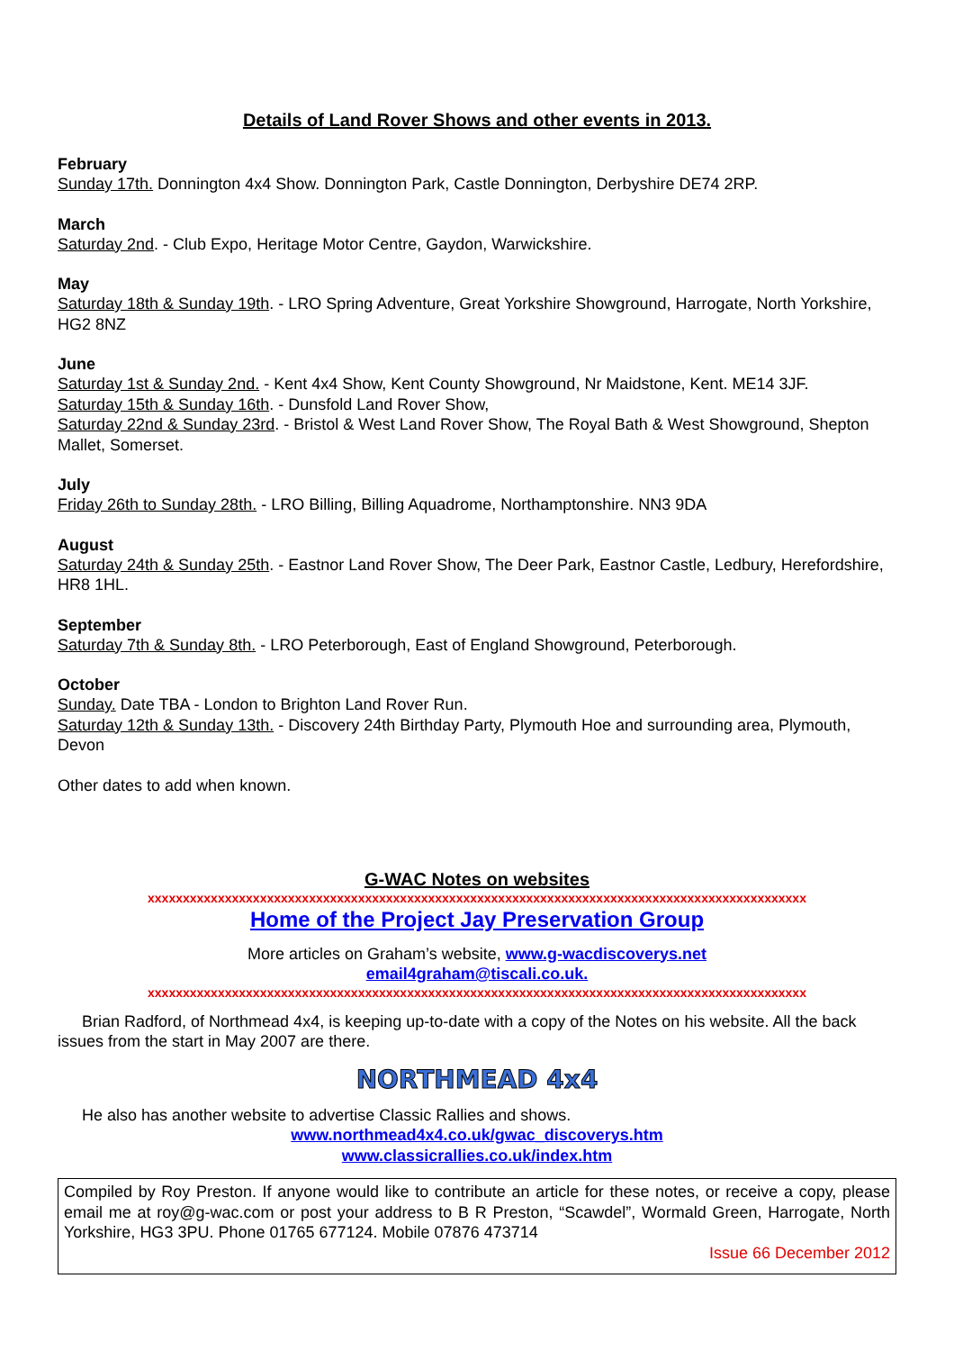Details of Land Rover Shows and other events in 2013.
February
Sunday 17th. Donnington 4x4 Show. Donnington Park, Castle Donnington, Derbyshire DE74 2RP.
March
Saturday 2nd. - Club Expo, Heritage Motor Centre, Gaydon, Warwickshire.
May
Saturday 18th & Sunday 19th. - LRO Spring Adventure, Great Yorkshire Showground, Harrogate, North Yorkshire, HG2 8NZ
June
Saturday 1st & Sunday 2nd. - Kent 4x4 Show, Kent County Showground, Nr Maidstone, Kent. ME14 3JF.
Saturday 15th & Sunday 16th. - Dunsfold Land Rover Show,
Saturday 22nd & Sunday 23rd. - Bristol & West Land Rover Show, The Royal Bath & West Showground, Shepton Mallet, Somerset.
July
Friday 26th to Sunday 28th. - LRO Billing, Billing Aquadrome, Northamptonshire. NN3 9DA
August
Saturday 24th & Sunday 25th. - Eastnor Land Rover Show, The Deer Park, Eastnor Castle, Ledbury, Herefordshire, HR8 1HL.
September
Saturday 7th & Sunday 8th. - LRO Peterborough, East of England Showground, Peterborough.
October
Sunday. Date TBA - London to Brighton Land Rover Run.
Saturday 12th & Sunday 13th. - Discovery 24th Birthday Party, Plymouth Hoe and surrounding area, Plymouth, Devon
Other dates to add when known.
G-WAC Notes on websites
xxxxxxxxxxxxxxxxxxxxxxxxxxxxxxxxxxxxxxxxxxxxxxxxxxxxxxxxxxxxxxxxxxxxxxxxxxxxxxxxxxxxxxxxxxxxxx
Home of the Project Jay Preservation Group
More articles on Graham’s website, www.g-wacdiscoverys.net
email4graham@tiscali.co.uk.
xxxxxxxxxxxxxxxxxxxxxxxxxxxxxxxxxxxxxxxxxxxxxxxxxxxxxxxxxxxxxxxxxxxxxxxxxxxxxxxxxxxxxxxxxxxxxx
Brian Radford, of Northmead 4x4, is keeping up-to-date with a copy of the Notes on his website. All the back issues from the start in May 2007 are there.
NORTHMEAD 4x4
He also has another website to advertise Classic Rallies and shows.
www.northmead4x4.co.uk/gwac_discoverys.htm
www.classicrallies.co.uk/index.htm
Compiled by Roy Preston. If anyone would like to contribute an article for these notes, or receive a copy, please email me at roy@g-wac.com or post your address to B R Preston, “Scawdel”, Wormald Green, Harrogate, North Yorkshire, HG3 3PU. Phone 01765 677124. Mobile 07876 473714
Issue 66 December 2012